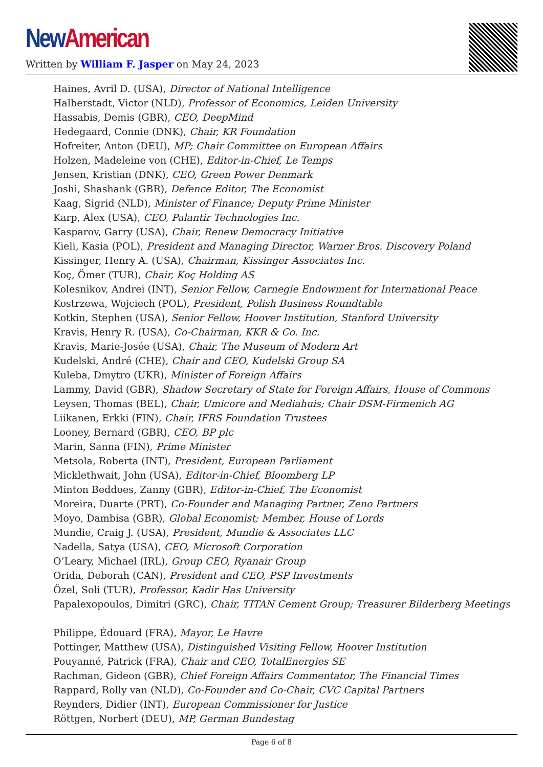New American
Written by William F. Jasper on May 24, 2023
Haines, Avril D. (USA), Director of National Intelligence
Halberstadt, Victor (NLD), Professor of Economics, Leiden University
Hassabis, Demis (GBR), CEO, DeepMind
Hedegaard, Connie (DNK), Chair, KR Foundation
Hofreiter, Anton (DEU), MP; Chair Committee on European Affairs
Holzen, Madeleine von (CHE), Editor-in-Chief, Le Temps
Jensen, Kristian (DNK), CEO, Green Power Denmark
Joshi, Shashank (GBR), Defence Editor, The Economist
Kaag, Sigrid (NLD), Minister of Finance; Deputy Prime Minister
Karp, Alex (USA), CEO, Palantir Technologies Inc.
Kasparov, Garry (USA), Chair, Renew Democracy Initiative
Kieli, Kasia (POL), President and Managing Director, Warner Bros. Discovery Poland
Kissinger, Henry A. (USA), Chairman, Kissinger Associates Inc.
Koç, Ömer (TUR), Chair, Koç Holding AS
Kolesnikov, Andrei (INT), Senior Fellow, Carnegie Endowment for International Peace
Kostrzewa, Wojciech (POL), President, Polish Business Roundtable
Kotkin, Stephen (USA), Senior Fellow, Hoover Institution, Stanford University
Kravis, Henry R. (USA), Co-Chairman, KKR & Co. Inc.
Kravis, Marie-Josée (USA), Chair, The Museum of Modern Art
Kudelski, André (CHE), Chair and CEO, Kudelski Group SA
Kuleba, Dmytro (UKR), Minister of Foreign Affairs
Lammy, David (GBR), Shadow Secretary of State for Foreign Affairs, House of Commons
Leysen, Thomas (BEL), Chair, Umicore and Mediahuis; Chair DSM-Firmenich AG
Liikanen, Erkki (FIN), Chair, IFRS Foundation Trustees
Looney, Bernard (GBR), CEO, BP plc
Marin, Sanna (FIN), Prime Minister
Metsola, Roberta (INT), President, European Parliament
Micklethwait, John (USA), Editor-in-Chief, Bloomberg LP
Minton Beddoes, Zanny (GBR), Editor-in-Chief, The Economist
Moreira, Duarte (PRT), Co-Founder and Managing Partner, Zeno Partners
Moyo, Dambisa (GBR), Global Economist; Member, House of Lords
Mundie, Craig J. (USA), President, Mundie & Associates LLC
Nadella, Satya (USA), CEO, Microsoft Corporation
O’Leary, Michael (IRL), Group CEO, Ryanair Group
Orida, Deborah (CAN), President and CEO, PSP Investments
Özel, Soli (TUR), Professor, Kadir Has University
Papalexopoulos, Dimitri (GRC), Chair, TITAN Cement Group; Treasurer Bilderberg Meetings
Philippe, Édouard (FRA), Mayor, Le Havre
Pottinger, Matthew (USA), Distinguished Visiting Fellow, Hoover Institution
Pouyanné, Patrick (FRA), Chair and CEO, TotalEnergies SE
Rachman, Gideon (GBR), Chief Foreign Affairs Commentator, The Financial Times
Rappard, Rolly van (NLD), Co-Founder and Co-Chair, CVC Capital Partners
Reynders, Didier (INT), European Commissioner for Justice
Röttgen, Norbert (DEU), MP, German Bundestag
Page 6 of 8